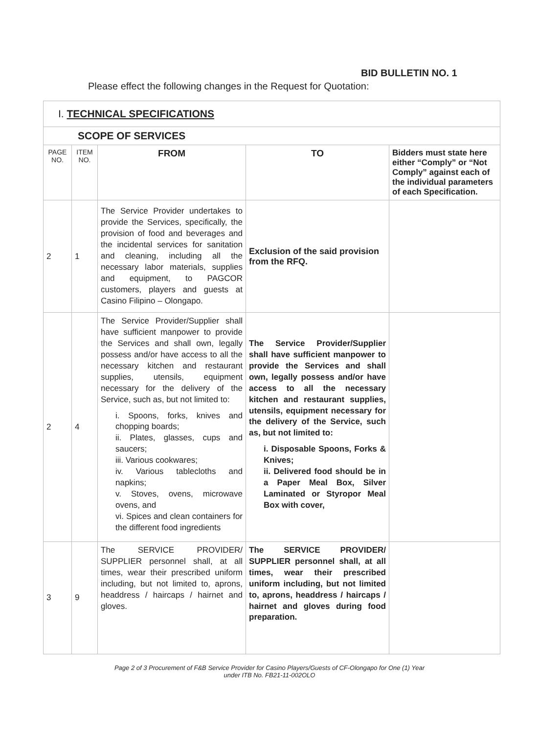BID BULLETIN NO. 1
Please effect the following changes in the Request for Quotation:
| I. TECHNICAL SPECIFICATIONS | | | | |
| SCOPE OF SERVICES | | | | |
| PAGE NO. | ITEM NO. | FROM | TO | Bidders must state here either “Comply” or “Not Comply” against each of the individual parameters of each Specification. |
| 2 | 1 | The Service Provider undertakes to provide the Services, specifically, the provision of food and beverages and the incidental services for sanitation and cleaning, including all the necessary labor materials, supplies and equipment, to PAGCOR customers, players and guests at Casino Filipino – Olongapo. | Exclusion of the said provision from the RFQ. | |
| 2 | 4 | The Service Provider/Supplier shall have sufficient manpower to provide the Services and shall own, legally possess and/or have access to all the necessary kitchen and restaurant supplies, utensils, equipment necessary for the delivery of the Service, such as, but not limited to: i. Spoons, forks, knives and chopping boards; ii. Plates, glasses, cups and saucers; iii. Various cookwares; iv. Various tablecloths and napkins; v. Stoves, ovens, microwave ovens, and vi. Spices and clean containers for the different food ingredients | The Service Provider/Supplier shall have sufficient manpower to provide the Services and shall own, legally possess and/or have access to all the necessary kitchen and restaurant supplies, utensils, equipment necessary for the delivery of the Service, such as, but not limited to: i. Disposable Spoons, Forks & Knives; ii. Delivered food should be in a Paper Meal Box, Silver Laminated or Styropor Meal Box with cover, | |
| 3 | 9 | The SERVICE PROVIDER/ SUPPLIER personnel shall, at all times, wear their prescribed uniform including, but not limited to, aprons, headdress / haircaps / hairnet and gloves. | The SERVICE PROVIDER/ SUPPLIER personnel shall, at all times, wear their prescribed uniform including, but not limited to, aprons, headdress / haircaps / hairnet and gloves during food preparation. | |
Page 2 of 3 Procurement of F&B Service Provider for Casino Players/Guests of CF-Olongapo for One (1) Year
under ITB No. FB21-11-002OLO